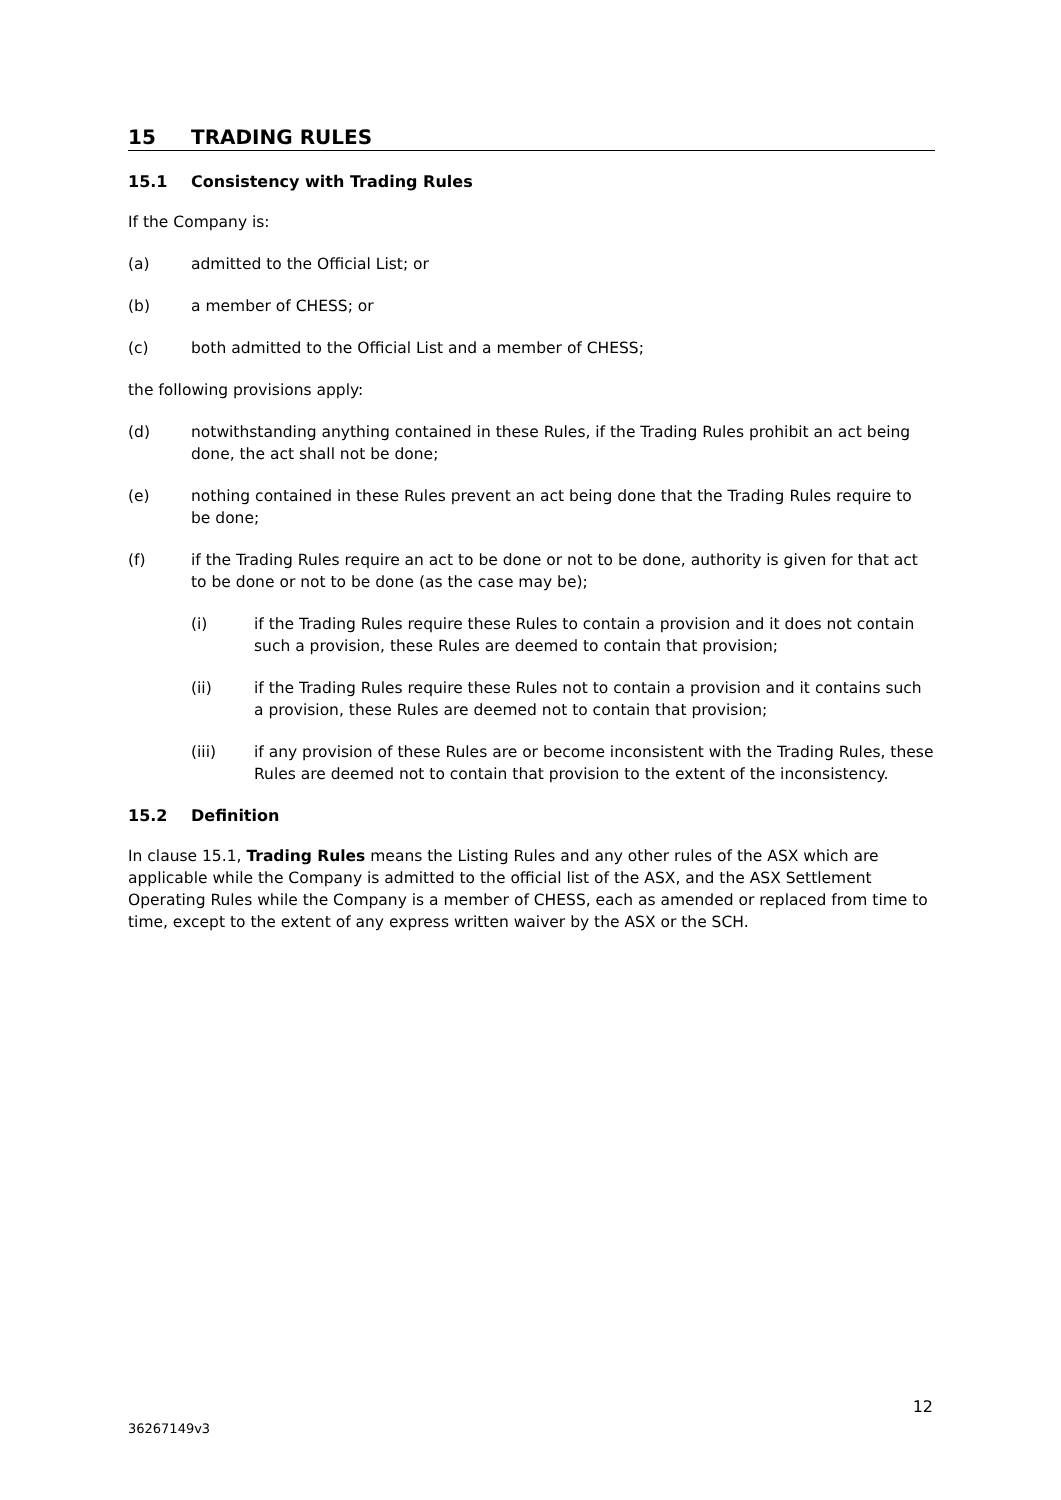15 TRADING RULES
15.1 Consistency with Trading Rules
If the Company is:
(a) admitted to the Official List; or
(b) a member of CHESS; or
(c) both admitted to the Official List and a member of CHESS;
the following provisions apply:
(d) notwithstanding anything contained in these Rules, if the Trading Rules prohibit an act being done, the act shall not be done;
(e) nothing contained in these Rules prevent an act being done that the Trading Rules require to be done;
(f) if the Trading Rules require an act to be done or not to be done, authority is given for that act to be done or not to be done (as the case may be);
(i) if the Trading Rules require these Rules to contain a provision and it does not contain such a provision, these Rules are deemed to contain that provision;
(ii) if the Trading Rules require these Rules not to contain a provision and it contains such a provision, these Rules are deemed not to contain that provision;
(iii) if any provision of these Rules are or become inconsistent with the Trading Rules, these Rules are deemed not to contain that provision to the extent of the inconsistency.
15.2 Definition
In clause 15.1, Trading Rules means the Listing Rules and any other rules of the ASX which are applicable while the Company is admitted to the official list of the ASX, and the ASX Settlement Operating Rules while the Company is a member of CHESS, each as amended or replaced from time to time, except to the extent of any express written waiver by the ASX or the SCH.
12
36267149v3